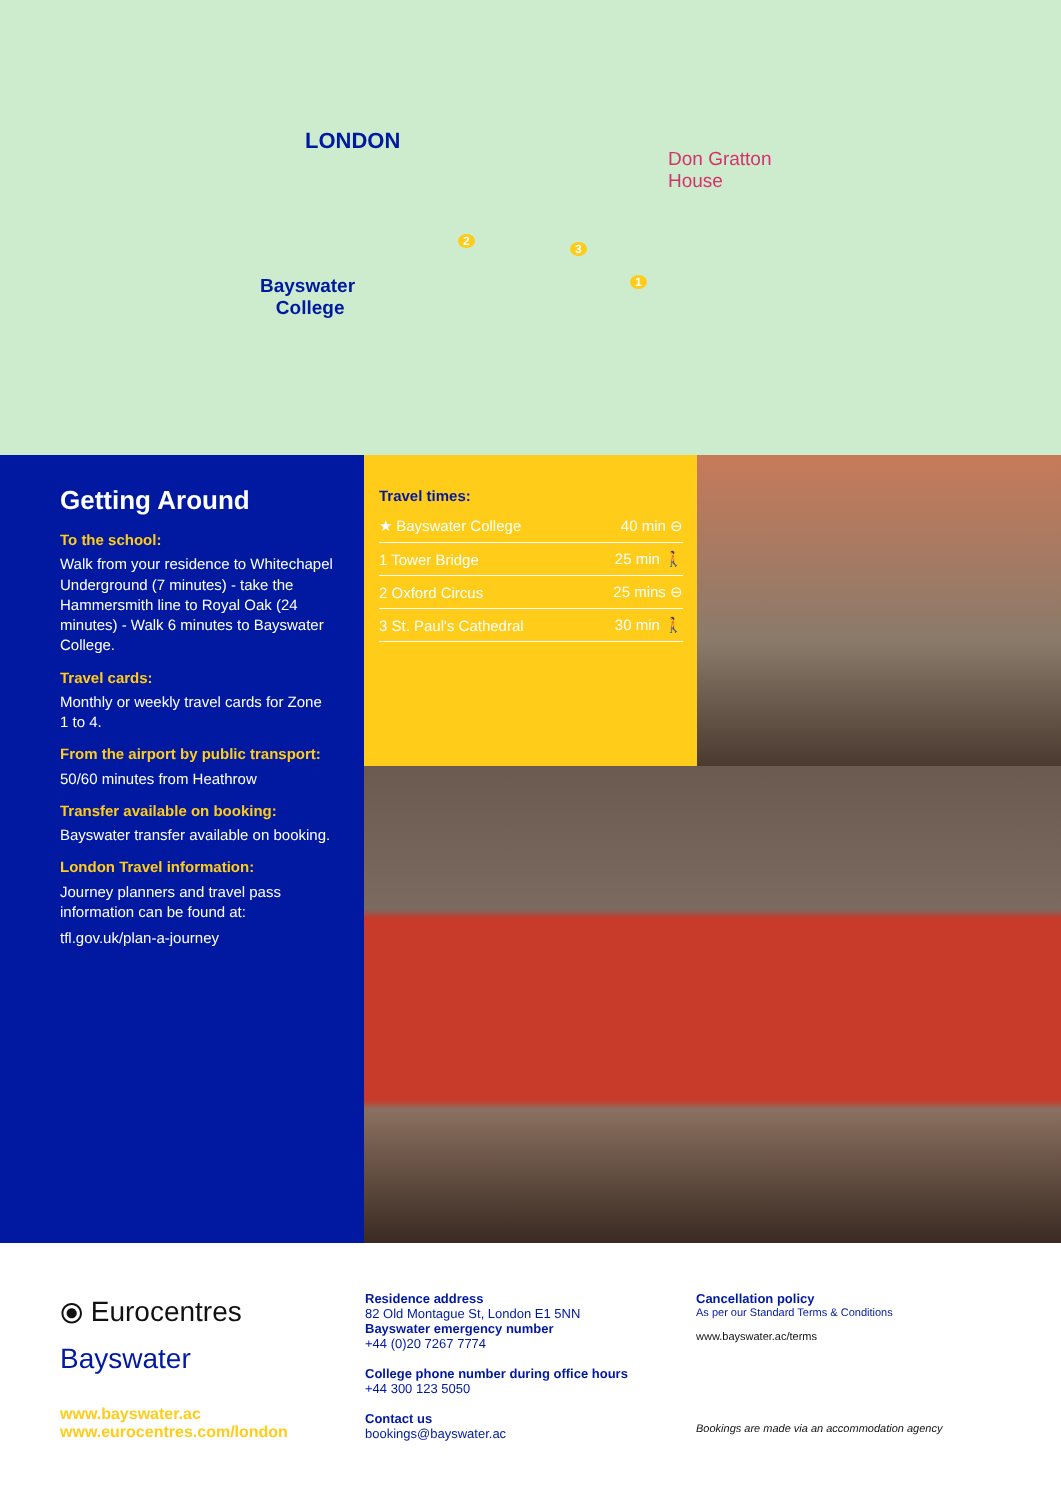LONDON
Bayswater
College
Don Gratton
House
1
2
3
Getting Around
To the school:
Walk from your residence to Whitechapel Underground (7 minutes) - take the Hammersmith line to Royal Oak (24 minutes) - Walk 6 minutes to Bayswater College.
Travel cards:
Monthly or weekly travel cards for Zone 1 to 4.
From the airport by public transport:
50/60 minutes from Heathrow
Transfer available on booking:
Bayswater transfer available on booking.
London Travel information:
Journey planners and travel pass information can be found at:
tfl.gov.uk/plan-a-journey
Travel times:
| ★ Bayswater College | 40 min ⊖ |
| 1 Tower Bridge | 25 min 🚶 |
| 2 Oxford Circus | 25 mins ⊖ |
| 3 St. Paul's Cathedral | 30 min 🚶 |
⦿ Eurocentres
Bayswater
www.bayswater.ac
www.eurocentres.com/london
Residence address
82 Old Montague St, London E1 5NN
Bayswater emergency number
+44 (0)20 7267 7774
College phone number during office hours
+44 300 123 5050
Contact us
bookings@bayswater.ac
Cancellation policy
As per our Standard Terms & Conditions
www.bayswater.ac/terms
Bookings are made via an accommodation agency